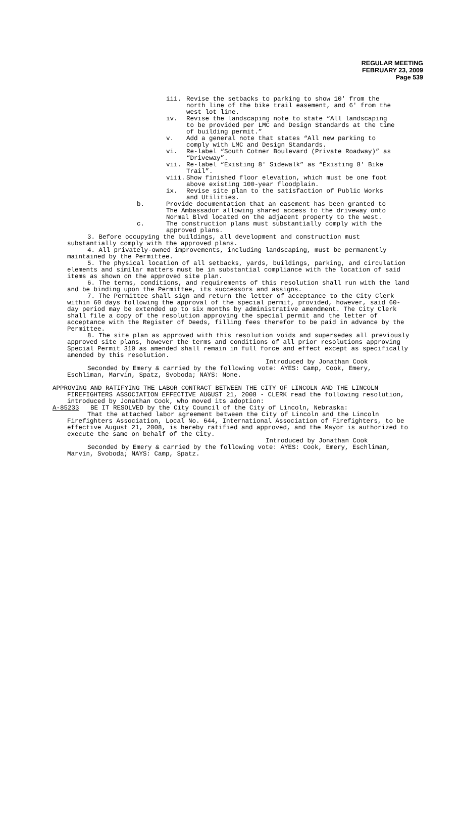REGULAR MEETING
FEBRUARY 23, 2009
Page 539
iii. Revise the setbacks to parking to show 10' from the north line of the bike trail easement, and 6' from the west lot line.
iv. Revise the landscaping note to state “All landscaping to be provided per LMC and Design Standards at the time of building permit.”
v. Add a general note that states “All new parking to comply with LMC and Design Standards.
vi. Re-label “South Cotner Boulevard (Private Roadway)” as “Driveway”.
vii. Re-label “Existing 8' Sidewalk” as “Existing 8' Bike Trail”.
viii. Show finished floor elevation, which must be one foot above existing 100-year floodplain.
ix. Revise site plan to the satisfaction of Public Works and Utilities.
b. Provide documentation that an easement has been granted to The Ambassador allowing shared access to the driveway onto Normal Blvd located on the adjacent property to the west.
c. The construction plans must substantially comply with the approved plans.
3. Before occupying the buildings, all development and construction must substantially comply with the approved plans.
4. All privately-owned improvements, including landscaping, must be permanently maintained by the Permittee.
5. The physical location of all setbacks, yards, buildings, parking, and circulation elements and similar matters must be in substantial compliance with the location of said items as shown on the approved site plan.
6. The terms, conditions, and requirements of this resolution shall run with the land and be binding upon the Permittee, its successors and assigns.
7. The Permittee shall sign and return the letter of acceptance to the City Clerk within 60 days following the approval of the special permit, provided, however, said 60-day period may be extended up to six months by administrative amendment. The City Clerk shall file a copy of the resolution approving the special permit and the letter of acceptance with the Register of Deeds, filling fees therefor to be paid in advance by the Permittee.
8. The site plan as approved with this resolution voids and supersedes all previously approved site plans, however the terms and conditions of all prior resolutions approving Special Permit 310 as amended shall remain in full force and effect except as specifically amended by this resolution.
Introduced by Jonathan Cook
Seconded by Emery & carried by the following vote: AYES: Camp, Cook, Emery, Eschliman, Marvin, Spatz, Svoboda; NAYS: None.
APPROVING AND RATIFYING THE LABOR CONTRACT BETWEEN THE CITY OF LINCOLN AND THE LINCOLN FIREFIGHTERS ASSOCIATION EFFECTIVE AUGUST 21, 2008 - CLERK read the following resolution, introduced by Jonathan Cook, who moved its adoption:
A-85233 BE IT RESOLVED by the City Council of the City of Lincoln, Nebraska:
That the attached labor agreement between the City of Lincoln and the Lincoln Firefighters Association, Local No. 644, International Association of Firefighters, to be effective August 21, 2008, is hereby ratified and approved, and the Mayor is authorized to execute the same on behalf of the City.
Introduced by Jonathan Cook
Seconded by Emery & carried by the following vote: AYES: Cook, Emery, Eschliman, Marvin, Svoboda; NAYS: Camp, Spatz.